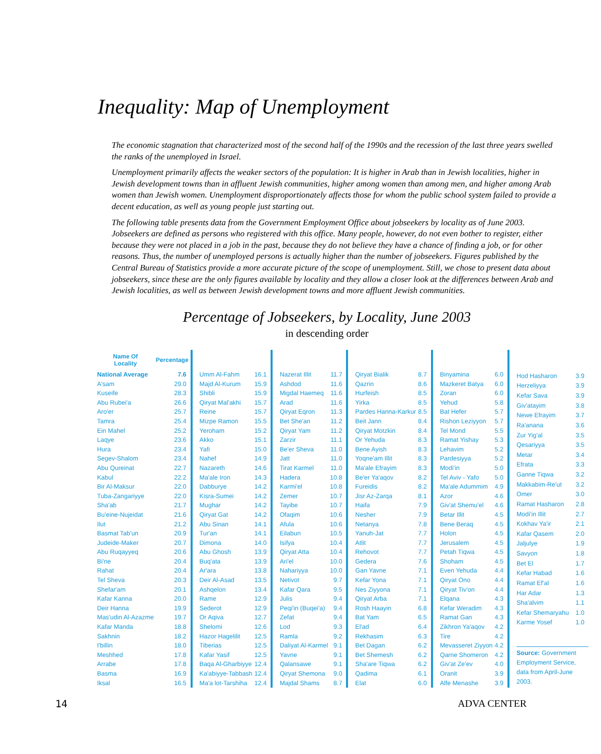Inequality: Map of Unemployment
The economic stagnation that characterized most of the second half of the 1990s and the recession of the last three years swelled the ranks of the unemployed in Israel.
Unemployment primarily affects the weaker sectors of the population: It is higher in Arab than in Jewish localities, higher in Jewish development towns than in affluent Jewish communities, higher among women than among men, and higher among Arab women than Jewish women. Unemployment disproportionately affects those for whom the public school system failed to provide a decent education, as well as young people just starting out.
The following table presents data from the Government Employment Office about jobseekers by locality as of June 2003. Jobseekers are defined as persons who registered with this office. Many people, however, do not even bother to register, either because they were not placed in a job in the past, because they do not believe they have a chance of finding a job, or for other reasons. Thus, the number of unemployed persons is actually higher than the number of jobseekers. Figures published by the Central Bureau of Statistics provide a more accurate picture of the scope of unemployment. Still, we chose to present data about jobseekers, since these are the only figures available by locality and they allow a closer look at the differences between Arab and Jewish localities, as well as between Jewish development towns and more affluent Jewish communities.
Percentage of Jobseekers, by Locality, June 2003
in descending order
| Name Of Locality | Percentage |
| --- | --- |
| National Average | 7.6 |
| A'sam | 29.0 |
| Kuseife | 28.3 |
| Abu Rubei'a | 26.6 |
| Aro'er | 25.7 |
| Tamra | 25.4 |
| Ein Mahel | 25.2 |
| Laqye | 23.6 |
| Hura | 23.4 |
| Segev-Shalom | 23.4 |
| Abu Qureinat | 22.7 |
| Kabul | 22.2 |
| Bir Al-Maksur | 22.0 |
| Tuba-Zangariyye | 22.0 |
| Sha'ab | 21.7 |
| Bu'eine-Nujeidat | 21.6 |
| Ilut | 21.2 |
| Basmat Tab'un | 20.9 |
| Judeide-Maker | 20.7 |
| Abu Ruqayyeq | 20.6 |
| Bi'ne | 20.4 |
| Rahat | 20.4 |
| Tel Sheva | 20.3 |
| Shefar'am | 20.1 |
| Kafar Kanna | 20.0 |
| Deir Hanna | 19.9 |
| Mas'udin Al-Azazme | 19.7 |
| Kafar Manda | 18.8 |
| Sakhnin | 18.2 |
| I'billin | 18.0 |
| Meshhed | 17.8 |
| Arrabe | 17.8 |
| Basma | 16.9 |
| Iksal | 16.5 |
| Umm Al-Fahm | 16.1 |
| Majd Al-Kurum | 15.9 |
| Shibli | 15.9 |
| Qiryat Mal'akhi | 15.7 |
| Reine | 15.7 |
| Mizpe Ramon | 15.5 |
| Yeroham | 15.2 |
| Akko | 15.1 |
| Yafi | 15.0 |
| Nahef | 14.9 |
| Nazareth | 14.6 |
| Ma'ale Iron | 14.3 |
| Dabburye | 14.2 |
| Kisra-Sumei | 14.2 |
| Mughar | 14.2 |
| Qiryat Gat | 14.2 |
| Abu Sinan | 14.1 |
| Tur'an | 14.1 |
| Dimona | 14.0 |
| Abu Ghosh | 13.9 |
| Buq'ata | 13.9 |
| Ar'ara | 13.8 |
| Deir Al-Asad | 13.5 |
| Ashqelon | 13.4 |
| Rame | 12.9 |
| Sederot | 12.9 |
| Or Aqiva | 12.7 |
| Shelomi | 12.6 |
| Hazor Hagelilit | 12.5 |
| Tiberias | 12.5 |
| Kafar Yasif | 12.5 |
| Baqa Al-Gharbiyye | 12.4 |
| Ka'abiyye-Tabbash | 12.4 |
| Ma'a lot-Tarshiha | 12.4 |
| Nazerat Illit | 11.7 |
| Ashdod | 11.6 |
| Migdal Haemeq | 11.6 |
| Arad | 11.6 |
| Qiryat Eqron | 11.3 |
| Bet She'an | 11.2 |
| Qiryat Yam | 11.2 |
| Zarzir | 11.1 |
| Be'er Sheva | 11.0 |
| Jatt | 11.0 |
| Tirat Karmel | 11.0 |
| Hadera | 10.8 |
| Karmi'el | 10.8 |
| Zemer | 10.7 |
| Tayibe | 10.7 |
| Ofaqim | 10.6 |
| Afula | 10.6 |
| Eilabun | 10.5 |
| Isifya | 10.4 |
| Qiryat Atta | 10.4 |
| Ari'el | 10.0 |
| Nahariyya | 10.0 |
| Netivot | 9.7 |
| Kafar Qara | 9.5 |
| Julis | 9.4 |
| Peqi'in (Buqei'a) | 9.4 |
| Zefat | 9.4 |
| Lod | 9.3 |
| Ramla | 9.2 |
| Daliyat Al-Karmel | 9.1 |
| Yavne | 9.1 |
| Qalansawe | 9.1 |
| Qiryat Shemona | 9.0 |
| Majdal Shams | 8.7 |
| Qiryat Bialik | 8.7 |
| Qazrin | 8.6 |
| Hurfeish | 8.5 |
| Yirka | 8.5 |
| Pardes Hanna-Karkur | 8.5 |
| Beit Jann | 8.4 |
| Qiryat Motzkin | 8.4 |
| Or Yehuda | 8.3 |
| Bene Ayish | 8.3 |
| Yoqne'am Illit | 8.3 |
| Ma'ale Efrayim | 8.3 |
| Be'er Ya'aqov | 8.2 |
| Fureidis | 8.2 |
| Jisr Az-Zarqa | 8.1 |
| Haifa | 7.9 |
| Nesher | 7.9 |
| Netanya | 7.8 |
| Yanuh-Jat | 7.7 |
| Atlit | 7.7 |
| Rehovot | 7.7 |
| Gedera | 7.6 |
| Gan Yavne | 7.1 |
| Kefar Yona | 7.1 |
| Nes Ziyyona | 7.1 |
| Qiryat Arba | 7.1 |
| Rosh Haayin | 6.8 |
| Bat Yam | 6.5 |
| El'ad | 6.4 |
| Rekhasim | 6.3 |
| Bet Dagan | 6.2 |
| Bet Shemesh | 6.2 |
| Sha'are Tiqwa | 6.2 |
| Qadima | 6.1 |
| Elat | 6.0 |
| Binyamina | 6.0 |
| Mazkeret Batya | 6.0 |
| Zoran | 6.0 |
| Yehud | 5.8 |
| Bat Hefer | 5.7 |
| Rishon Leziyyon | 5.7 |
| Tel Mond | 5.5 |
| Ramat Yishay | 5.3 |
| Lehavim | 5.2 |
| Pardesiyya | 5.2 |
| Modi'in | 5.0 |
| Tel Aviv - Yafo | 5.0 |
| Ma'ale Adummim | 4.9 |
| Azor | 4.6 |
| Giv'at Shemu'el | 4.6 |
| Betar Illit | 4.5 |
| Bene Beraq | 4.5 |
| Holon | 4.5 |
| Jerusalem | 4.5 |
| Petah Tiqwa | 4.5 |
| Shoham | 4.5 |
| Even Yehuda | 4.4 |
| Qiryat Ono | 4.4 |
| Qiryat Tiv'on | 4.4 |
| Elqana | 4.3 |
| Kefar Weradim | 4.3 |
| Ramat Gan | 4.3 |
| Zikhron Ya'aqov | 4.2 |
| Tire | 4.2 |
| Mevasseret Ziyyon | 4.2 |
| Qarne Shomeron | 4.2 |
| Giv'at Ze'ev | 4.0 |
| Oranit | 3.9 |
| Alfe Menashe | 3.9 |
| Hod Hasharon | 3.9 |
| Herzeliyya | 3.9 |
| Kefar Sava | 3.9 |
| Giv'atayim | 3.8 |
| Newe Efrayim | 3.7 |
| Ra'anana | 3.6 |
| Zur Yig'al | 3.5 |
| Qesariyya | 3.5 |
| Metar | 3.4 |
| Efrata | 3.3 |
| Ganne Tiqwa | 3.2 |
| Makkabim-Re'ut | 3.2 |
| Omer | 3.0 |
| Ramat Hasharon | 2.8 |
| Modi'in Illit | 2.7 |
| Kokhav Ya'ir | 2.1 |
| Kafar Qasem | 2.0 |
| Jaljulye | 1.9 |
| Savyon | 1.8 |
| Bet El | 1.7 |
| Kefar Habad | 1.6 |
| Ramat Ef'al | 1.6 |
| Har Adar | 1.3 |
| Sha'alvim | 1.1 |
| Kefar Shemaryahu | 1.0 |
| Karme Yosef | 1.0 |
| Source: Government Employment Service, data from April-June 2003. | |
14 ADVA CENTER